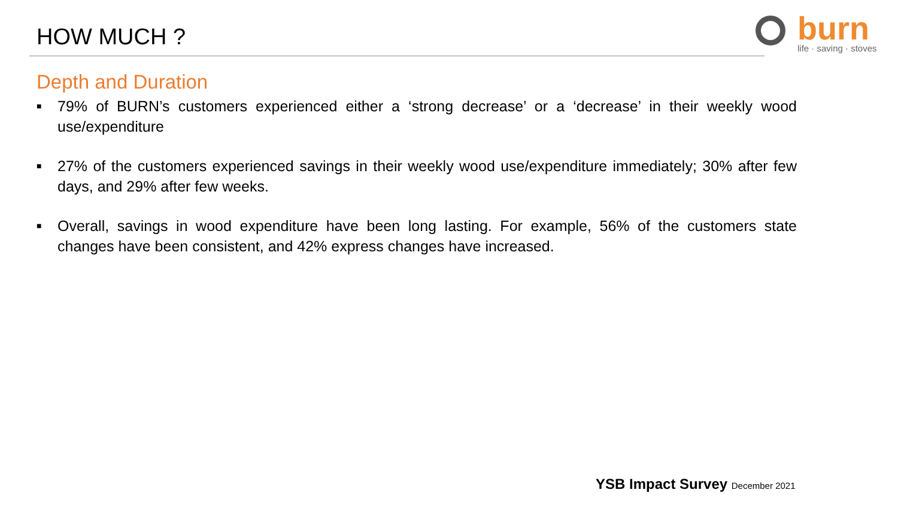HOW MUCH ?
burn
life · saving · stoves
Depth and Duration
■ 79% of BURN’s customers experienced either a ‘strong decrease’ or a ‘decrease’ in their weekly wood use/expenditure
■ 27% of the customers experienced savings in their weekly wood use/expenditure immediately; 30% after few days, and 29% after few weeks.
■ Overall, savings in wood expenditure have been long lasting. For example, 56% of the customers state changes have been consistent, and 42% express changes have increased.
YSB Impact Survey December 2021